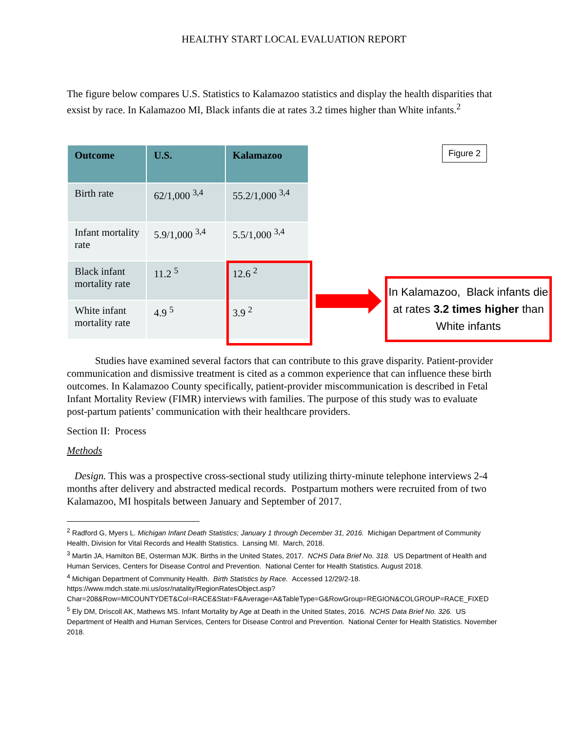HEALTHY START LOCAL EVALUATION REPORT
The figure below compares U.S. Statistics to Kalamazoo statistics and display the health disparities that exsist by race. In Kalamazoo MI, Black infants die at rates 3.2 times higher than White infants.<sup>2</sup>
| Outcome | U.S. | Kalamazoo |
| --- | --- | --- |
| Birth rate | 62/1,000 <sup>3,4</sup> | 55.2/1,000 <sup>3,4</sup> |
| Infant mortality rate | 5.9/1,000 <sup>3,4</sup> | 5.5/1,000 <sup>3,4</sup> |
| Black infant mortality rate | 11.2 <sup>5</sup> | 12.6 <sup>2</sup> |
| White infant mortality rate | 4.9 <sup>5</sup> | 3.9 <sup>2</sup> |
Figure 2
In Kalamazoo, Black infants die at rates 3.2 times higher than White infants
Studies have examined several factors that can contribute to this grave disparity. Patient-provider communication and dismissive treatment is cited as a common experience that can influence these birth outcomes. In Kalamazoo County specifically, patient-provider miscommunication is described in Fetal Infant Mortality Review (FIMR) interviews with families. The purpose of this study was to evaluate post-partum patients’ communication with their healthcare providers.
Section II: Process
Methods
Design. This was a prospective cross-sectional study utilizing thirty-minute telephone interviews 2-4 months after delivery and abstracted medical records. Postpartum mothers were recruited from of two Kalamazoo, MI hospitals between January and September of 2017.
<sup>2</sup> Radford G, Myers L. Michigan Infant Death Statistics; January 1 through December 31, 2016. Michigan Department of Community Health, Division for Vital Records and Health Statistics. Lansing MI. March, 2018.
<sup>3</sup> Martin JA, Hamilton BE, Osterman MJK. Births in the United States, 2017. NCHS Data Brief No. 318. US Department of Health and Human Services, Centers for Disease Control and Prevention. National Center for Health Statistics. August 2018.
<sup>4</sup> Michigan Department of Community Health. Birth Statistics by Race. Accessed 12/29/2-18.
https://www.mdch.state.mi.us/osr/natality/RegionRatesObject.asp?Char=208&Row=MICOUNTYDET&Col=RACE&Stat=F&Average=A&TableType=G&RowGroup=REGION&COLGROUP=RACE_FIXED
<sup>5</sup> Ely DM, Driscoll AK, Mathews MS. Infant Mortality by Age at Death in the United States, 2016. NCHS Data Brief No. 326. US Department of Health and Human Services, Centers for Disease Control and Prevention. National Center for Health Statistics. November 2018.